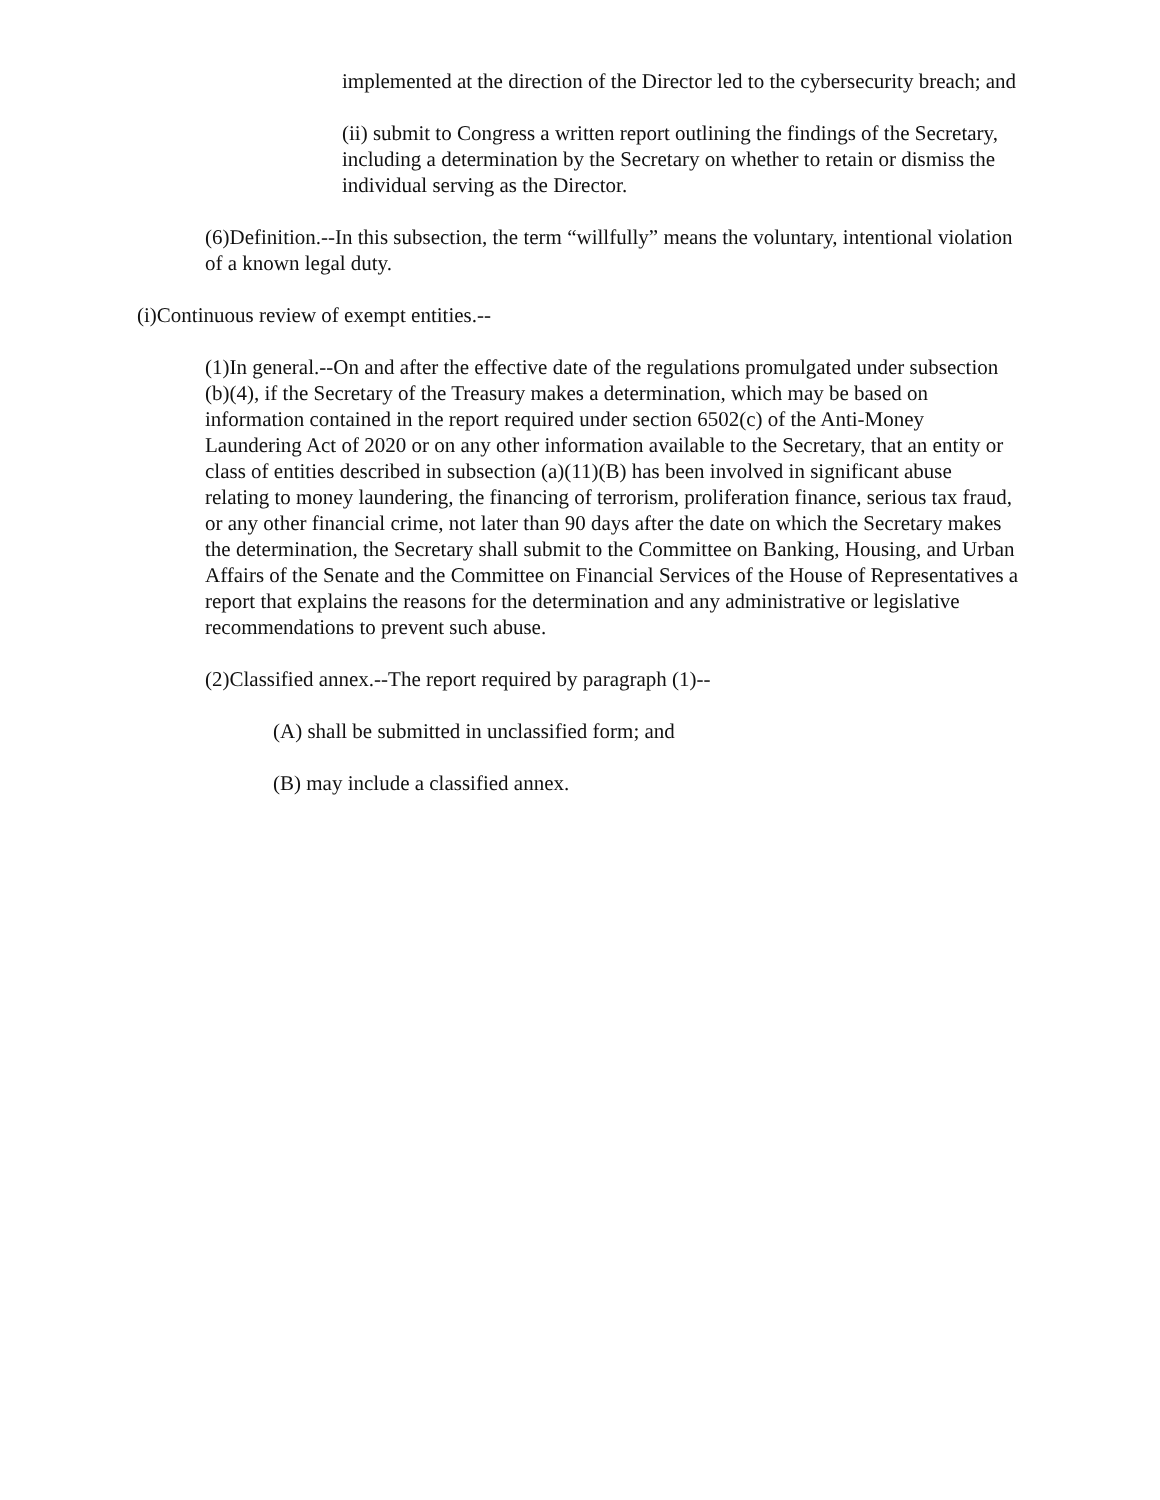implemented at the direction of the Director led to the cybersecurity breach; and
(ii) submit to Congress a written report outlining the findings of the Secretary, including a determination by the Secretary on whether to retain or dismiss the individual serving as the Director.
(6)Definition.--In this subsection, the term “willfully” means the voluntary, intentional violation of a known legal duty.
(i)Continuous review of exempt entities.--
(1)In general.--On and after the effective date of the regulations promulgated under subsection (b)(4), if the Secretary of the Treasury makes a determination, which may be based on information contained in the report required under section 6502(c) of the Anti-Money Laundering Act of 2020 or on any other information available to the Secretary, that an entity or class of entities described in subsection (a)(11)(B) has been involved in significant abuse relating to money laundering, the financing of terrorism, proliferation finance, serious tax fraud, or any other financial crime, not later than 90 days after the date on which the Secretary makes the determination, the Secretary shall submit to the Committee on Banking, Housing, and Urban Affairs of the Senate and the Committee on Financial Services of the House of Representatives a report that explains the reasons for the determination and any administrative or legislative recommendations to prevent such abuse.
(2)Classified annex.--The report required by paragraph (1)--
(A) shall be submitted in unclassified form; and
(B) may include a classified annex.